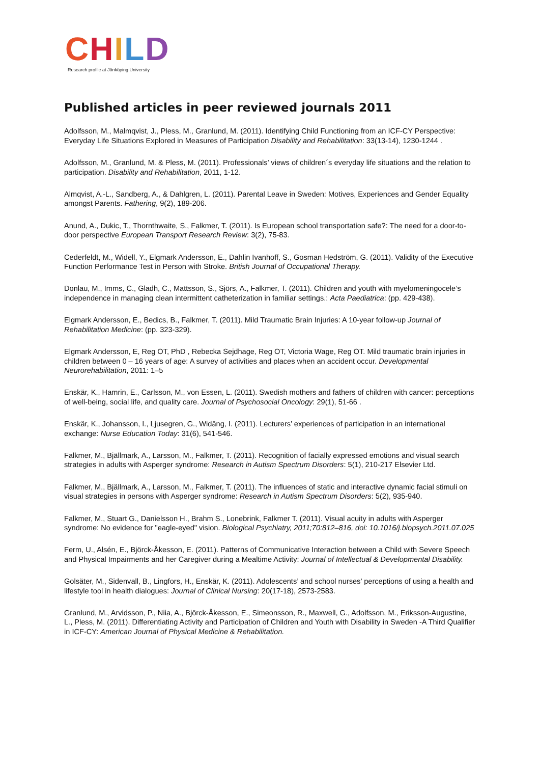CHILD
Research profile at Jönköping University
Published articles in peer reviewed journals 2011
Adolfsson, M., Malmqvist, J., Pless, M., Granlund, M. (2011). Identifying Child Functioning from an ICF-CY Perspective: Everyday Life Situations Explored in Measures of Participation Disability and Rehabilitation: 33(13-14), 1230-1244 .
Adolfsson, M., Granlund, M. & Pless, M. (2011). Professionals’ views of children´s everyday life situations and the relation to participation. Disability and Rehabilitation, 2011, 1-12.
Almqvist, A.-L., Sandberg, A., & Dahlgren, L. (2011). Parental Leave in Sweden: Motives, Experiences and Gender Equality amongst Parents. Fathering, 9(2), 189-206.
Anund, A., Dukic, T., Thornthwaite, S., Falkmer, T. (2011). Is European school transportation safe?: The need for a door-to-door perspective European Transport Research Review: 3(2), 75-83.
Cederfeldt, M., Widell, Y., Elgmark Andersson, E., Dahlin Ivanhoff, S., Gosman Hedström, G. (2011). Validity of the Executive Function Performance Test in Person with Stroke. British Journal of Occupational Therapy.
Donlau, M., Imms, C., Gladh, C., Mattsson, S., Sjörs, A., Falkmer, T. (2011). Children and youth with myelomeningocele’s independence in managing clean intermittent catheterization in familiar settings.: Acta Paediatrica: (pp. 429-438).
Elgmark Andersson, E., Bedics, B., Falkmer, T. (2011). Mild Traumatic Brain Injuries: A 10-year follow-up Journal of Rehabilitation Medicine: (pp. 323-329).
Elgmark Andersson, E, Reg OT, PhD , Rebecka Sejdhage, Reg OT, Victoria Wage, Reg OT. Mild traumatic brain injuries in children between 0 – 16 years of age: A survey of activities and places when an accident occur. Developmental Neurorehabilitation, 2011: 1–5
Enskär, K., Hamrin, E., Carlsson, M., von Essen, L. (2011). Swedish mothers and fathers of children with cancer: perceptions of well-being, social life, and quality care. Journal of Psychosocial Oncology: 29(1), 51-66 .
Enskär, K., Johansson, I., Ljusegren, G., Widäng, I. (2011). Lecturers’ experiences of participation in an international exchange: Nurse Education Today: 31(6), 541-546.
Falkmer, M., Bjällmark, A., Larsson, M., Falkmer, T. (2011). Recognition of facially expressed emotions and visual search strategies in adults with Asperger syndrome: Research in Autism Spectrum Disorders: 5(1), 210-217 Elsevier Ltd.
Falkmer, M., Bjällmark, A., Larsson, M., Falkmer, T. (2011). The influences of static and interactive dynamic facial stimuli on visual strategies in persons with Asperger syndrome: Research in Autism Spectrum Disorders: 5(2), 935-940.
Falkmer, M., Stuart G., Danielsson H., Brahm S., Lonebrink, Falkmer T. (2011). Visual acuity in adults with Asperger syndrome: No evidence for "eagle-eyed" vision. Biological Psychiatry, 2011;70:812–816, doi: 10.1016/j.biopsych.2011.07.025
Ferm, U., Alsén, E., Björck-Åkesson, E. (2011). Patterns of Communicative Interaction between a Child with Severe Speech and Physical Impairments and her Caregiver during a Mealtime Activity: Journal of Intellectual & Developmental Disability.
Golsäter, M., Sidenvall, B., Lingfors, H., Enskär, K. (2011). Adolescents’ and school nurses’ perceptions of using a health and lifestyle tool in health dialogues: Journal of Clinical Nursing: 20(17-18), 2573-2583.
Granlund, M., Arvidsson, P., Niia, A., Björck-Åkesson, E., Simeonsson, R., Maxwell, G., Adolfsson, M., Eriksson-Augustine, L., Pless, M. (2011). Differentiating Activity and Participation of Children and Youth with Disability in Sweden -A Third Qualifier in ICF-CY: American Journal of Physical Medicine & Rehabilitation.